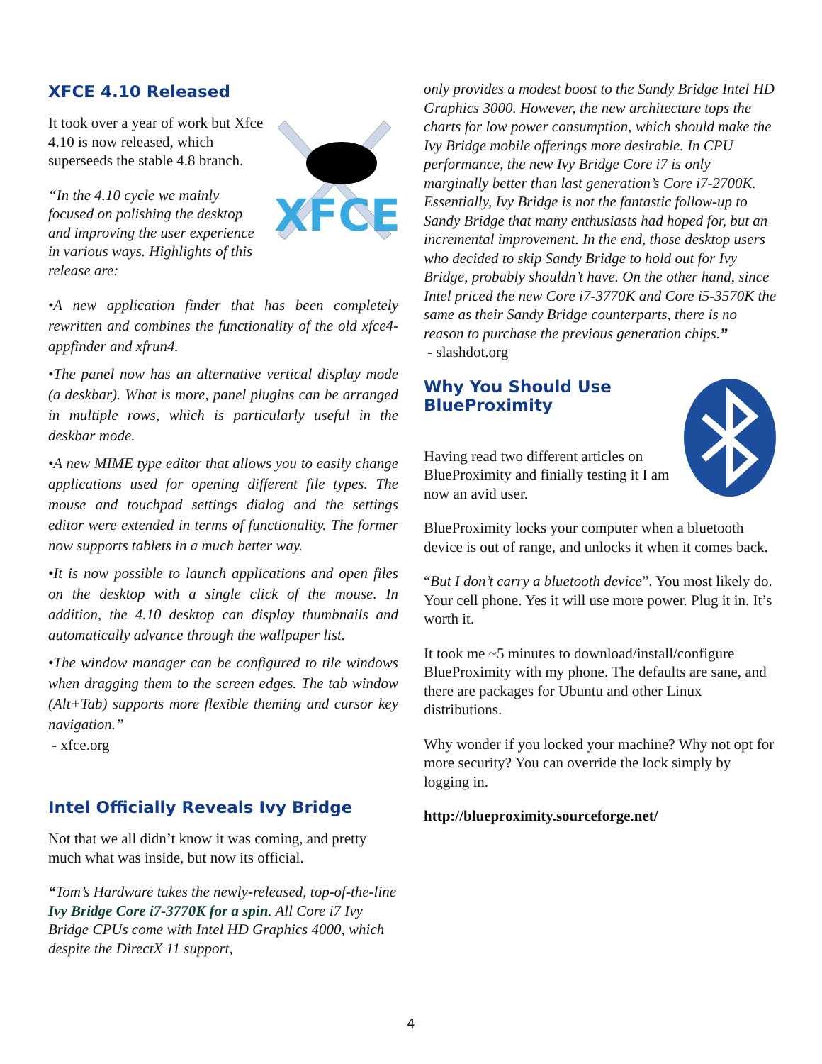XFCE 4.10 Released
XFCE
It took over a year of work but Xfce 4.10 is now released, which superseeds the stable 4.8 branch.
“In the 4.10 cycle we mainly focused on polishing the desktop and improving the user experience in various ways. Highlights of this release are:
•A new application finder that has been completely rewritten and combines the functionality of the old xfce4-appfinder and xfrun4.
•The panel now has an alternative vertical display mode (a deskbar). What is more, panel plugins can be arranged in multiple rows, which is particularly useful in the deskbar mode.
•A new MIME type editor that allows you to easily change applications used for opening different file types. The mouse and touchpad settings dialog and the settings editor were extended in terms of functionality. The former now supports tablets in a much better way.
•It is now possible to launch applications and open files on the desktop with a single click of the mouse. In addition, the 4.10 desktop can display thumbnails and automatically advance through the wallpaper list.
•The window manager can be configured to tile windows when dragging them to the screen edges. The tab window (Alt+Tab) supports more flexible theming and cursor key navigation.”
- xfce.org
Intel Officially Reveals Ivy Bridge
Not that we all didn’t know it was coming, and pretty much what was inside, but now its official.
“Tom’s Hardware takes the newly-released, top-of-the-line Ivy Bridge Core i7-3770K for a spin. All Core i7 Ivy Bridge CPUs come with Intel HD Graphics 4000, which despite the DirectX 11 support,
only provides a modest boost to the Sandy Bridge Intel HD Graphics 3000. However, the new architecture tops the charts for low power consumption, which should make the Ivy Bridge mobile offerings more desirable. In CPU performance, the new Ivy Bridge Core i7 is only marginally better than last generation’s Core i7-2700K. Essentially, Ivy Bridge is not the fantastic follow-up to Sandy Bridge that many enthusiasts had hoped for, but an incremental improvement. In the end, those desktop users who decided to skip Sandy Bridge to hold out for Ivy Bridge, probably shouldn’t have. On the other hand, since Intel priced the new Core i7-3770K and Core i5-3570K the same as their Sandy Bridge counterparts, there is no reason to purchase the previous generation chips.”
- slashdot.org
Why You Should Use BlueProximity
Having read two different articles on BlueProximity and finially testing it I am now an avid user.
BlueProximity locks your computer when a bluetooth device is out of range, and unlocks it when it comes back.
“But I don’t carry a bluetooth device”. You most likely do. Your cell phone. Yes it will use more power. Plug it in. It’s worth it.
It took me ~5 minutes to download/install/configure BlueProximity with my phone. The defaults are sane, and there are packages for Ubuntu and other Linux distributions.
Why wonder if you locked your machine? Why not opt for more security? You can override the lock simply by logging in.
http://blueproximity.sourceforge.net/
4